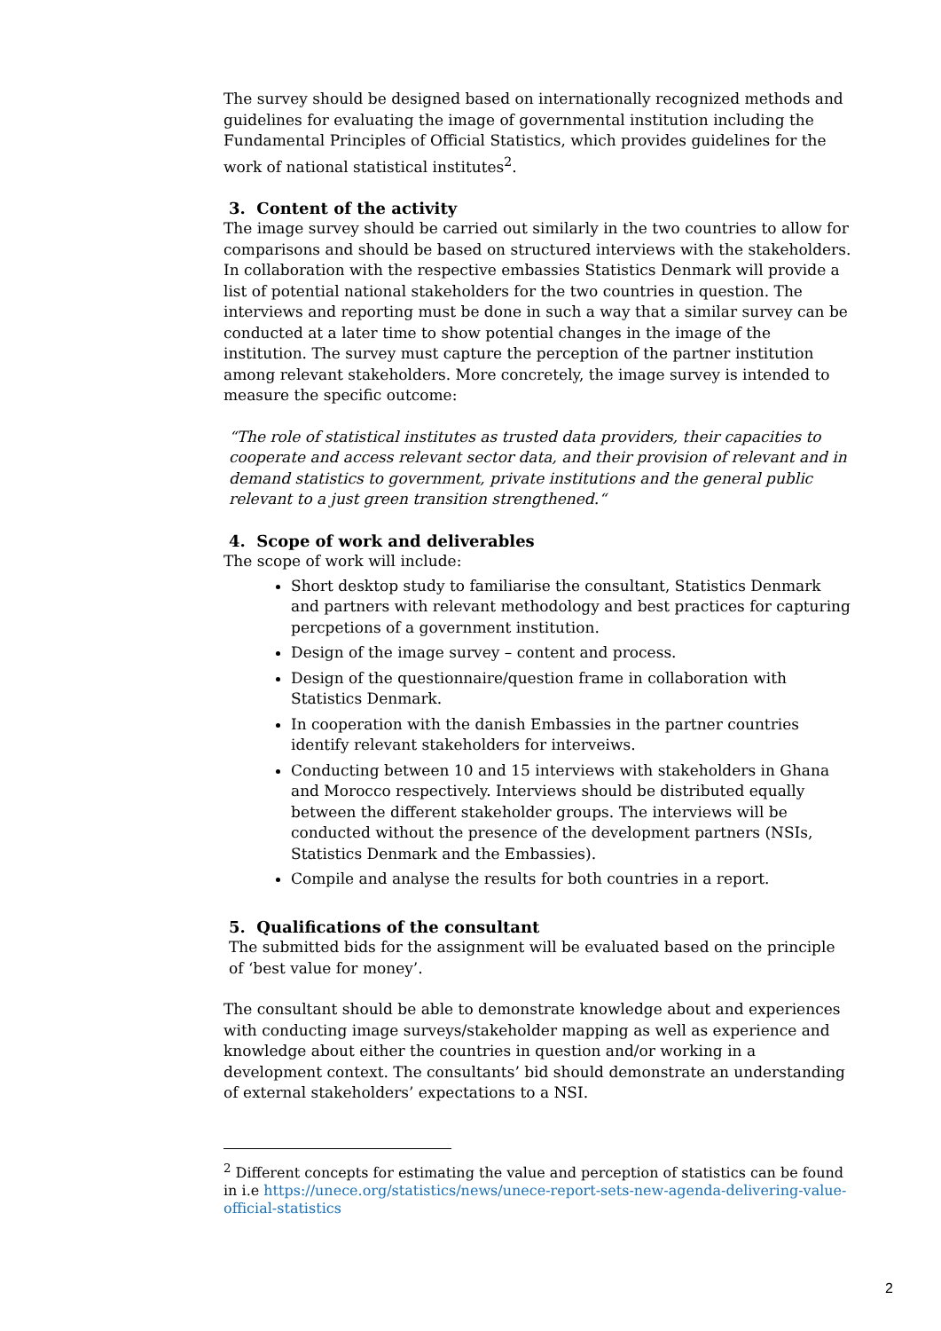The survey should be designed based on internationally recognized methods and guidelines for evaluating the image of governmental institution including the Fundamental Principles of Official Statistics, which provides guidelines for the work of national statistical institutes<sup>2</sup>.
3. Content of the activity
The image survey should be carried out similarly in the two countries to allow for comparisons and should be based on structured interviews with the stakeholders. In collaboration with the respective embassies Statistics Denmark will provide a list of potential national stakeholders for the two countries in question. The interviews and reporting must be done in such a way that a similar survey can be conducted at a later time to show potential changes in the image of the institution. The survey must capture the perception of the partner institution among relevant stakeholders. More concretely, the image survey is intended to measure the specific outcome:
“The role of statistical institutes as trusted data providers, their capacities to cooperate and access relevant sector data, and their provision of relevant and in demand statistics to government, private institutions and the general public relevant to a just green transition strengthened.“
4. Scope of work and deliverables
The scope of work will include:
Short desktop study to familiarise the consultant, Statistics Denmark and partners with relevant methodology and best practices for capturing percpetions of a government institution.
Design of the image survey – content and process.
Design of the questionnaire/question frame in collaboration with Statistics Denmark.
In cooperation with the danish Embassies in the partner countries identify relevant stakeholders for interveiws.
Conducting between 10 and 15 interviews with stakeholders in Ghana and Morocco respectively. Interviews should be distributed equally between the different stakeholder groups. The interviews will be conducted without the presence of the development partners (NSIs, Statistics Denmark and the Embassies).
Compile and analyse the results for both countries in a report.
5. Qualifications of the consultant
The submitted bids for the assignment will be evaluated based on the principle of ‘best value for money’.
The consultant should be able to demonstrate knowledge about and experiences with conducting image surveys/stakeholder mapping as well as experience and knowledge about either the countries in question and/or working in a development context. The consultants’ bid should demonstrate an understanding of external stakeholders’ expectations to a NSI.
<sup>2</sup> Different concepts for estimating the value and perception of statistics can be found in i.e https://unece.org/statistics/news/unece-report-sets-new-agenda-delivering-value-official-statistics
2